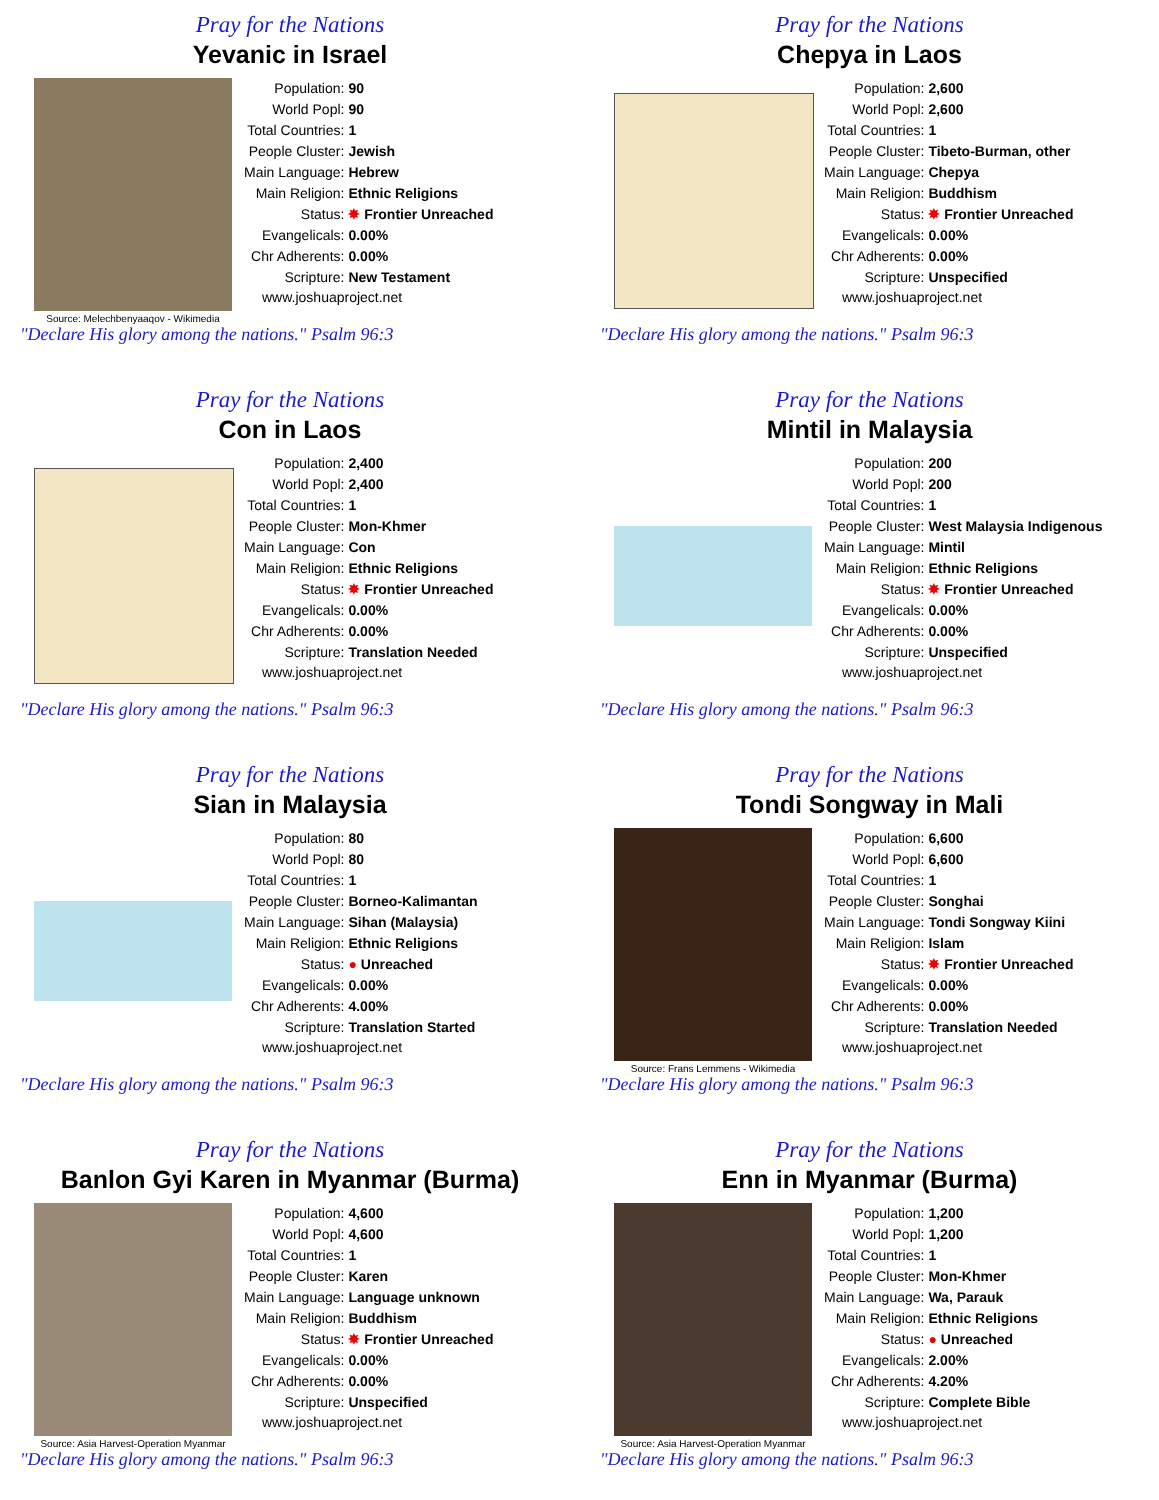Pray for the Nations
Yevanic in Israel
Source: Melechbenyaaqov - Wikimedia
| Population: | 90 |
| World Popl: | 90 |
| Total Countries: | 1 |
| People Cluster: | Jewish |
| Main Language: | Hebrew |
| Main Religion: | Ethnic Religions |
| Status: | ✸ Frontier Unreached |
| Evangelicals: | 0.00% |
| Chr Adherents: | 0.00% |
| Scripture: | New Testament |
www.joshuaproject.net
"Declare His glory among the nations." Psalm 96:3
Pray for the Nations
Chepya in Laos
| Population: | 2,600 |
| World Popl: | 2,600 |
| Total Countries: | 1 |
| People Cluster: | Tibeto-Burman, other |
| Main Language: | Chepya |
| Main Religion: | Buddhism |
| Status: | ✸ Frontier Unreached |
| Evangelicals: | 0.00% |
| Chr Adherents: | 0.00% |
| Scripture: | Unspecified |
www.joshuaproject.net
"Declare His glory among the nations." Psalm 96:3
Pray for the Nations
Con in Laos
| Population: | 2,400 |
| World Popl: | 2,400 |
| Total Countries: | 1 |
| People Cluster: | Mon-Khmer |
| Main Language: | Con |
| Main Religion: | Ethnic Religions |
| Status: | ✸ Frontier Unreached |
| Evangelicals: | 0.00% |
| Chr Adherents: | 0.00% |
| Scripture: | Translation Needed |
www.joshuaproject.net
"Declare His glory among the nations." Psalm 96:3
Pray for the Nations
Mintil in Malaysia
| Population: | 200 |
| World Popl: | 200 |
| Total Countries: | 1 |
| People Cluster: | West Malaysia Indigenous |
| Main Language: | Mintil |
| Main Religion: | Ethnic Religions |
| Status: | ✸ Frontier Unreached |
| Evangelicals: | 0.00% |
| Chr Adherents: | 0.00% |
| Scripture: | Unspecified |
www.joshuaproject.net
"Declare His glory among the nations." Psalm 96:3
Pray for the Nations
Sian in Malaysia
| Population: | 80 |
| World Popl: | 80 |
| Total Countries: | 1 |
| People Cluster: | Borneo-Kalimantan |
| Main Language: | Sihan (Malaysia) |
| Main Religion: | Ethnic Religions |
| Status: | ● Unreached |
| Evangelicals: | 0.00% |
| Chr Adherents: | 4.00% |
| Scripture: | Translation Started |
www.joshuaproject.net
"Declare His glory among the nations." Psalm 96:3
Pray for the Nations
Tondi Songway in Mali
Source: Frans Lemmens - Wikimedia
| Population: | 6,600 |
| World Popl: | 6,600 |
| Total Countries: | 1 |
| People Cluster: | Songhai |
| Main Language: | Tondi Songway Kiini |
| Main Religion: | Islam |
| Status: | ✸ Frontier Unreached |
| Evangelicals: | 0.00% |
| Chr Adherents: | 0.00% |
| Scripture: | Translation Needed |
www.joshuaproject.net
"Declare His glory among the nations." Psalm 96:3
Pray for the Nations
Banlon Gyi Karen in Myanmar (Burma)
Source: Asia Harvest-Operation Myanmar
| Population: | 4,600 |
| World Popl: | 4,600 |
| Total Countries: | 1 |
| People Cluster: | Karen |
| Main Language: | Language unknown |
| Main Religion: | Buddhism |
| Status: | ✸ Frontier Unreached |
| Evangelicals: | 0.00% |
| Chr Adherents: | 0.00% |
| Scripture: | Unspecified |
www.joshuaproject.net
"Declare His glory among the nations." Psalm 96:3
Pray for the Nations
Enn in Myanmar (Burma)
Source: Asia Harvest-Operation Myanmar
| Population: | 1,200 |
| World Popl: | 1,200 |
| Total Countries: | 1 |
| People Cluster: | Mon-Khmer |
| Main Language: | Wa, Parauk |
| Main Religion: | Ethnic Religions |
| Status: | ● Unreached |
| Evangelicals: | 2.00% |
| Chr Adherents: | 4.20% |
| Scripture: | Complete Bible |
www.joshuaproject.net
"Declare His glory among the nations." Psalm 96:3